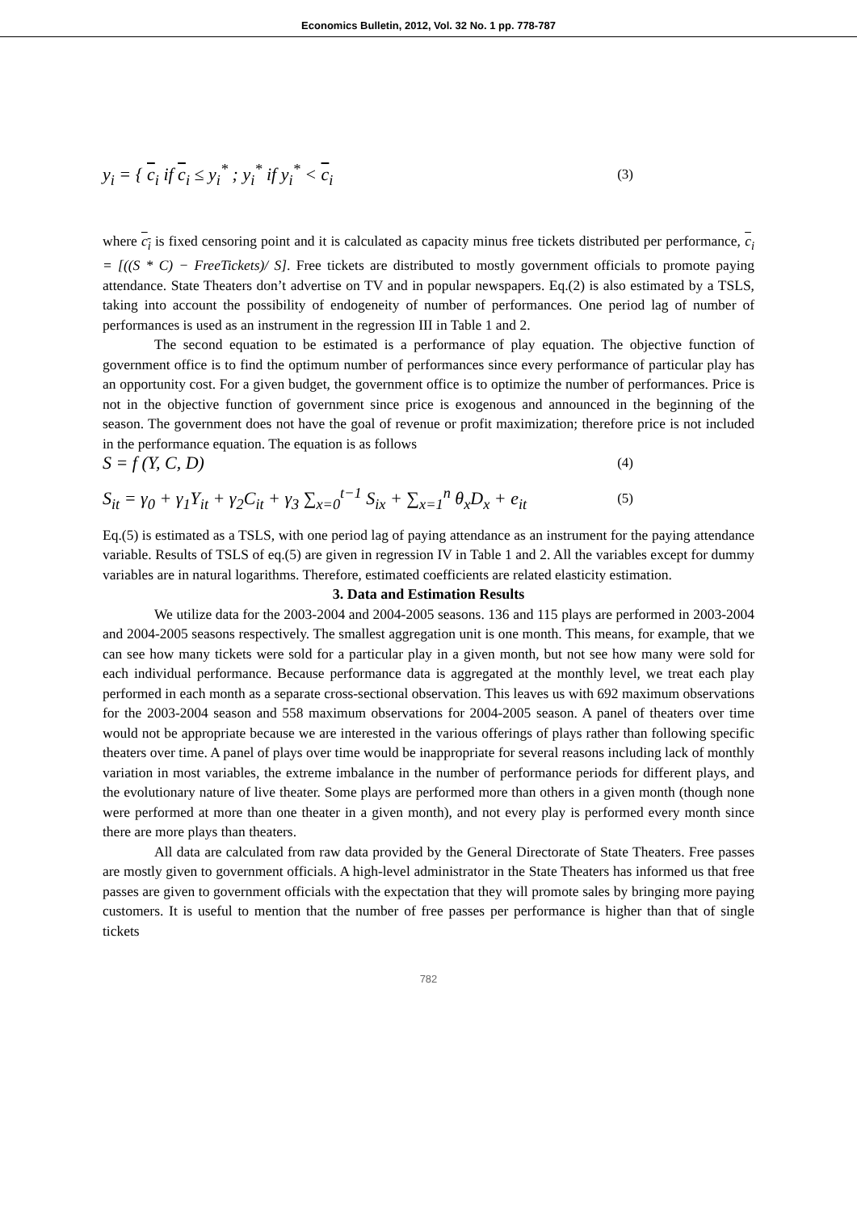Economics Bulletin, 2012, Vol. 32 No. 1 pp. 778-787
y<sub>i</sub> = { c<sub>i</sub> if c<sub>i</sub> ≤ y<sub>i</sub><sup>*</sup> ; y<sub>i</sub><sup>*</sup> if y<sub>i</sub><sup>*</sup> < c<sub>i</sub>
(3)
where c<sub>i</sub> is fixed censoring point and it is calculated as capacity minus free tickets distributed per performance, c<sub>i</sub> = [((S * C) − FreeTickets)/ S]. Free tickets are distributed to mostly government officials to promote paying attendance. State Theaters don’t advertise on TV and in popular newspapers. Eq.(2) is also estimated by a TSLS, taking into account the possibility of endogeneity of number of performances. One period lag of number of performances is used as an instrument in the regression III in Table 1 and 2.
The second equation to be estimated is a performance of play equation. The objective function of government office is to find the optimum number of performances since every performance of particular play has an opportunity cost. For a given budget, the government office is to optimize the number of performances. Price is not in the objective function of government since price is exogenous and announced in the beginning of the season. The government does not have the goal of revenue or profit maximization; therefore price is not included in the performance equation. The equation is as follows
S = f (Y, C, D)
(4)
S<sub>it</sub> = γ<sub>0</sub> + γ<sub>1</sub>Y<sub>it</sub> + γ<sub>2</sub>C<sub>it</sub> + γ<sub>3</sub> ∑<sub>x=0</sub><sup>t−1</sup> S<sub>ix</sub> + ∑<sub>x=1</sub><sup>n</sup> θ<sub>x</sub>D<sub>x</sub> + e<sub>it</sub>
(5)
Eq.(5) is estimated as a TSLS, with one period lag of paying attendance as an instrument for the paying attendance variable. Results of TSLS of eq.(5) are given in regression IV in Table 1 and 2. All the variables except for dummy variables are in natural logarithms. Therefore, estimated coefficients are related elasticity estimation.
3. Data and Estimation Results
We utilize data for the 2003-2004 and 2004-2005 seasons. 136 and 115 plays are performed in 2003-2004 and 2004-2005 seasons respectively. The smallest aggregation unit is one month. This means, for example, that we can see how many tickets were sold for a particular play in a given month, but not see how many were sold for each individual performance. Because performance data is aggregated at the monthly level, we treat each play performed in each month as a separate cross-sectional observation. This leaves us with 692 maximum observations for the 2003-2004 season and 558 maximum observations for 2004-2005 season. A panel of theaters over time would not be appropriate because we are interested in the various offerings of plays rather than following specific theaters over time. A panel of plays over time would be inappropriate for several reasons including lack of monthly variation in most variables, the extreme imbalance in the number of performance periods for different plays, and the evolutionary nature of live theater. Some plays are performed more than others in a given month (though none were performed at more than one theater in a given month), and not every play is performed every month since there are more plays than theaters.
All data are calculated from raw data provided by the General Directorate of State Theaters. Free passes are mostly given to government officials. A high-level administrator in the State Theaters has informed us that free passes are given to government officials with the expectation that they will promote sales by bringing more paying customers. It is useful to mention that the number of free passes per performance is higher than that of single tickets
782